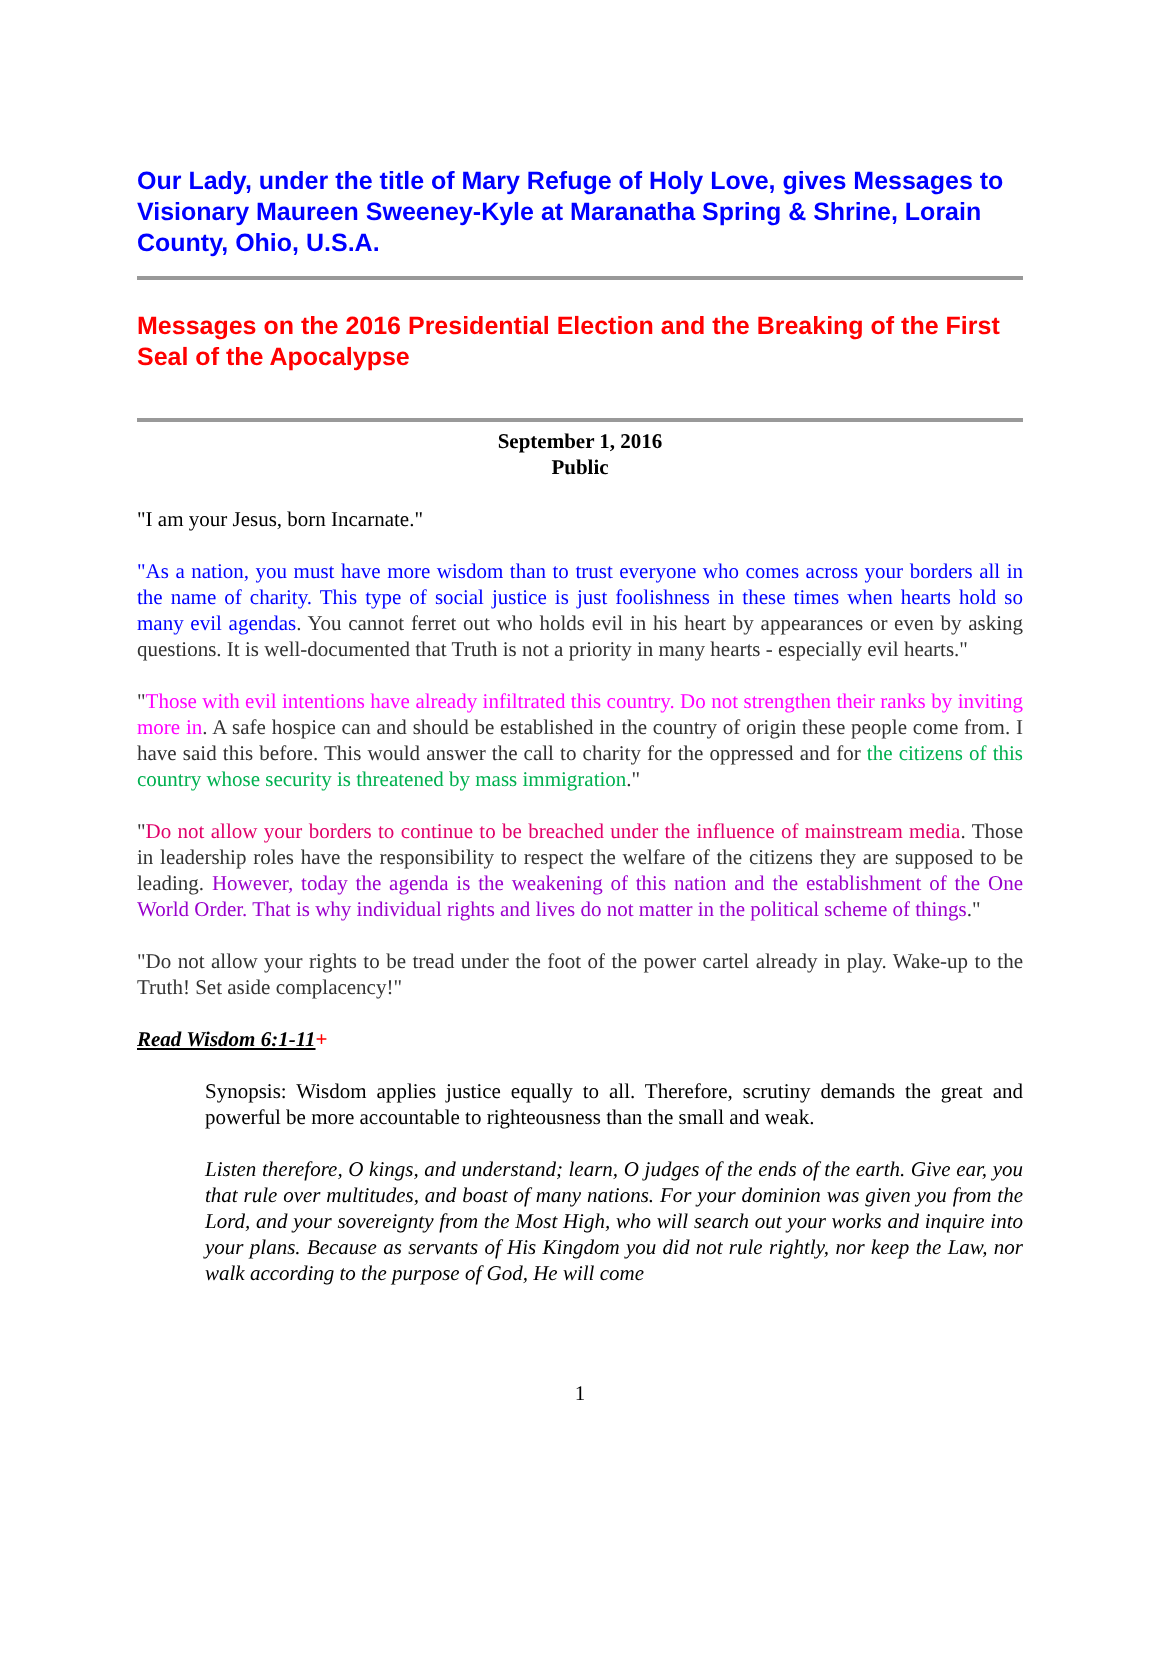Our Lady, under the title of Mary Refuge of Holy Love, gives Messages to Visionary Maureen Sweeney-Kyle at Maranatha Spring & Shrine, Lorain County, Ohio, U.S.A.
Messages on the 2016 Presidential Election and the Breaking of the First Seal of the Apocalypse
September 1, 2016
Public
"I am your Jesus, born Incarnate."
"As a nation, you must have more wisdom than to trust everyone who comes across your borders all in the name of charity. This type of social justice is just foolishness in these times when hearts hold so many evil agendas. You cannot ferret out who holds evil in his heart by appearances or even by asking questions. It is well-documented that Truth is not a priority in many hearts - especially evil hearts."
"Those with evil intentions have already infiltrated this country. Do not strengthen their ranks by inviting more in. A safe hospice can and should be established in the country of origin these people come from. I have said this before. This would answer the call to charity for the oppressed and for the citizens of this country whose security is threatened by mass immigration."
"Do not allow your borders to continue to be breached under the influence of mainstream media. Those in leadership roles have the responsibility to respect the welfare of the citizens they are supposed to be leading. However, today the agenda is the weakening of this nation and the establishment of the One World Order. That is why individual rights and lives do not matter in the political scheme of things."
"Do not allow your rights to be tread under the foot of the power cartel already in play. Wake-up to the Truth! Set aside complacency!"
Read Wisdom 6:1-11+
Synopsis: Wisdom applies justice equally to all. Therefore, scrutiny demands the great and powerful be more accountable to righteousness than the small and weak.
Listen therefore, O kings, and understand; learn, O judges of the ends of the earth. Give ear, you that rule over multitudes, and boast of many nations. For your dominion was given you from the Lord, and your sovereignty from the Most High, who will search out your works and inquire into your plans. Because as servants of His Kingdom you did not rule rightly, nor keep the Law, nor walk according to the purpose of God, He will come
1